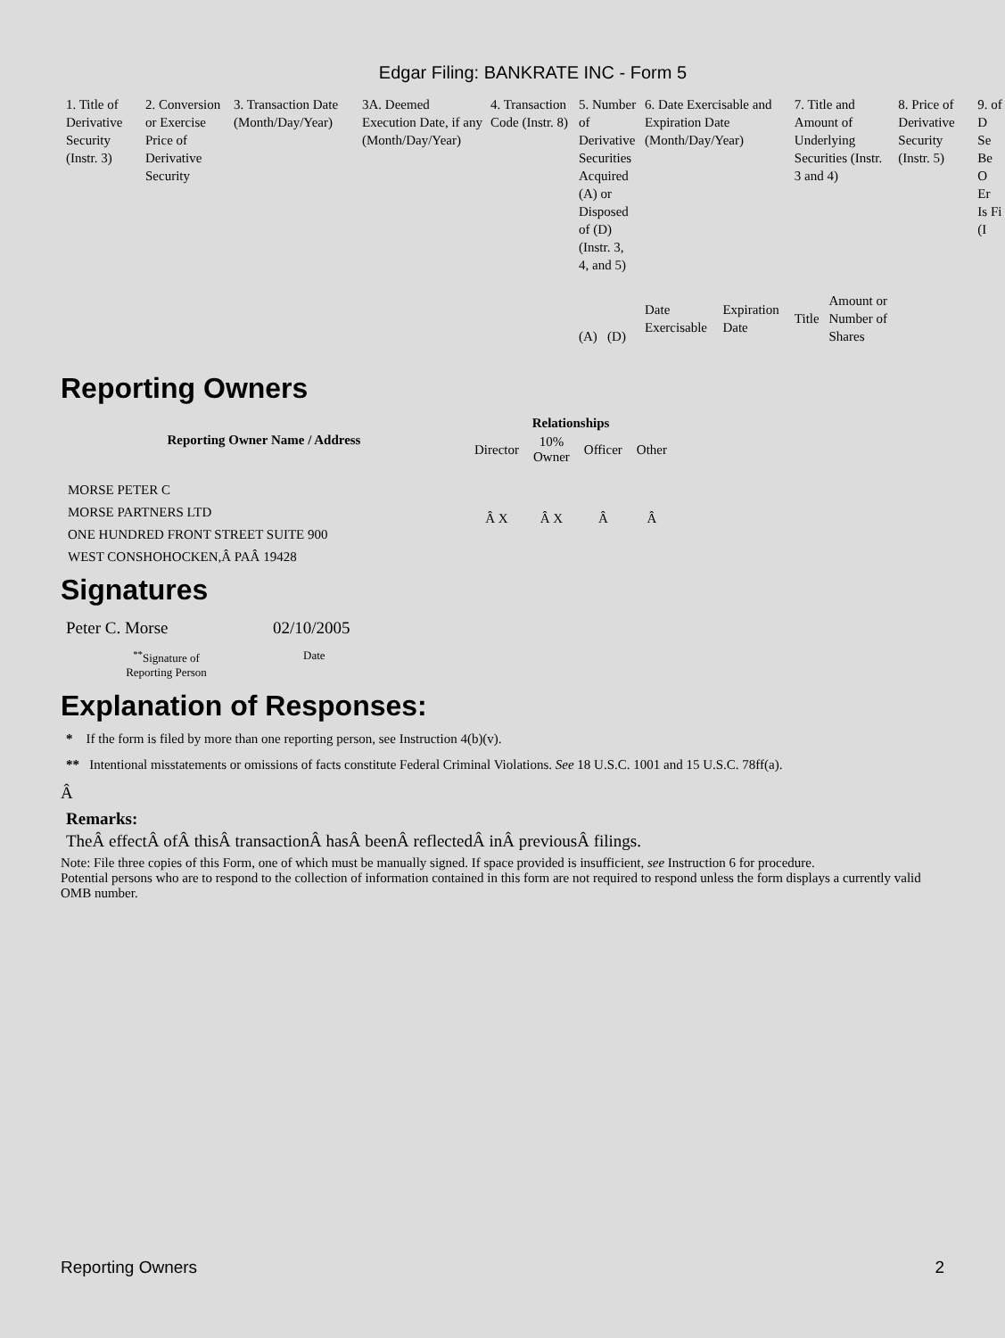Edgar Filing: BANKRATE INC - Form 5
| 1. Title of Derivative Security (Instr. 3) | 2. Conversion or Exercise Price of Derivative Security | 3. Transaction Date (Month/Day/Year) | 3A. Deemed Execution Date, if any (Month/Day/Year) | 4. Transaction Code (Instr. 8) | 5. Number of Derivative Securities Acquired (A) or Disposed of (D) (Instr. 3, 4, and 5) | 6. Date Exercisable and Expiration Date (Month/Day/Year) | | 7. Title and Amount of Underlying Securities (Instr. 3 and 4) | | 8. Price of Derivative Security (Instr. 5) | 9. of D Se Be O Er Is Fi (I |
| | | | | | (A) (D) | Date Exercisable | Expiration Date | Title | Amount or Number of Shares | | |
Reporting Owners
| Reporting Owner Name / Address | Relationships | | | |
| --- | --- | --- | --- | --- |
| | Director | 10% Owner | Officer | Other |
| MORSE PETER C MORSE PARTNERS LTD ONE HUNDRED FRONT STREET SUITE 900 WEST CONSHOHOCKEN,Â PAÂ 19428 | Â X | Â X | Â | Â |
Signatures
| Peter C. Morse | 02/10/2005 |
| <sup>**</sup> Signature of Reporting Person | Date |
Explanation of Responses:
* If the form is filed by more than one reporting person, see Instruction 4(b)(v).
** Intentional misstatements or omissions of facts constitute Federal Criminal Violations. See 18 U.S.C. 1001 and 15 U.S.C. 78ff(a).
Â
Remarks:
TheÂ effectÂ ofÂ thisÂ transactionÂ hasÂ beenÂ reflectedÂ inÂ previousÂ filings.
Note: File three copies of this Form, one of which must be manually signed. If space provided is insufficient, see Instruction 6 for procedure.
Potential persons who are to respond to the collection of information contained in this form are not required to respond unless the form displays a currently valid OMB number.
Reporting Owners 2